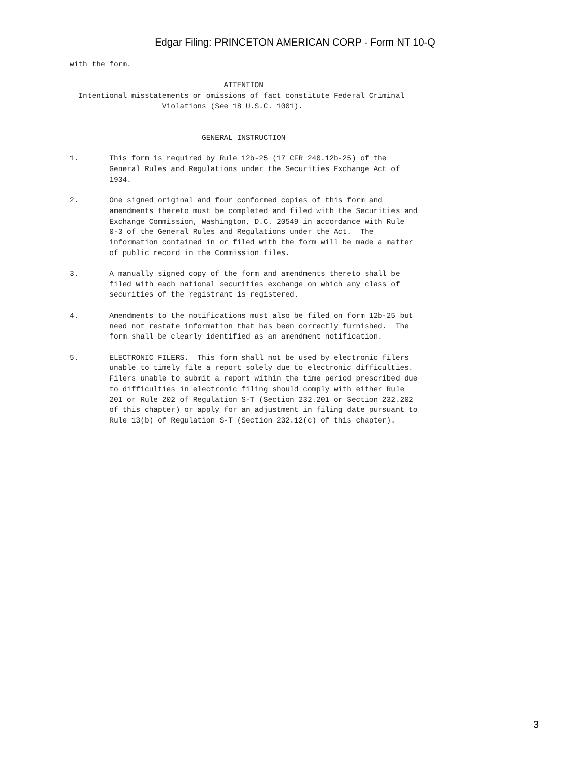Edgar Filing: PRINCETON AMERICAN CORP - Form NT 10-Q
with the form.

                                   ATTENTION
  Intentional misstatements or omissions of fact constitute Federal Criminal
                     Violations (See 18 U.S.C. 1001).


                              GENERAL INSTRUCTION

1.       This form is required by Rule 12b-25 (17 CFR 240.12b-25) of the
         General Rules and Regulations under the Securities Exchange Act of
         1934.

2.       One signed original and four conformed copies of this form and
         amendments thereto must be completed and filed with the Securities and
         Exchange Commission, Washington, D.C. 20549 in accordance with Rule
         0-3 of the General Rules and Regulations under the Act.  The
         information contained in or filed with the form will be made a matter
         of public record in the Commission files.

3.       A manually signed copy of the form and amendments thereto shall be
         filed with each national securities exchange on which any class of
         securities of the registrant is registered.

4.       Amendments to the notifications must also be filed on form 12b-25 but
         need not restate information that has been correctly furnished.  The
         form shall be clearly identified as an amendment notification.

5.       ELECTRONIC FILERS.  This form shall not be used by electronic filers
         unable to timely file a report solely due to electronic difficulties.
         Filers unable to submit a report within the time period prescribed due
         to difficulties in electronic filing should comply with either Rule
         201 or Rule 202 of Regulation S-T (Section 232.201 or Section 232.202
         of this chapter) or apply for an adjustment in filing date pursuant to
         Rule 13(b) of Regulation S-T (Section 232.12(c) of this chapter).
3